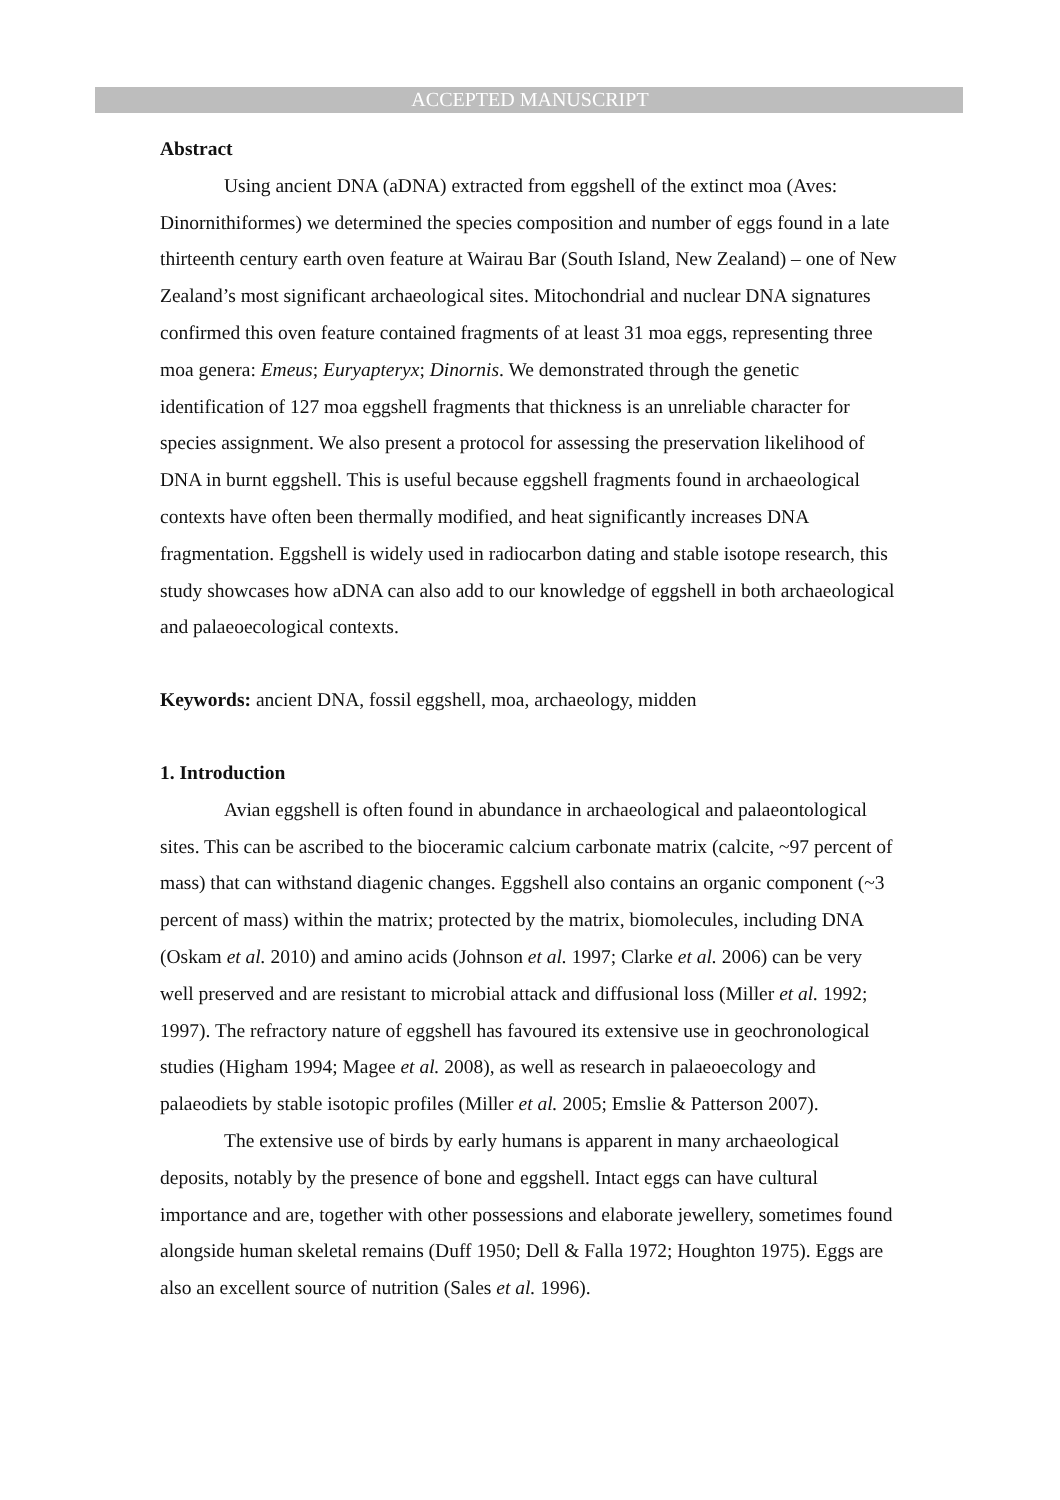ACCEPTED MANUSCRIPT
Abstract
Using ancient DNA (aDNA) extracted from eggshell of the extinct moa (Aves: Dinornithiformes) we determined the species composition and number of eggs found in a late thirteenth century earth oven feature at Wairau Bar (South Island, New Zealand) – one of New Zealand’s most significant archaeological sites. Mitochondrial and nuclear DNA signatures confirmed this oven feature contained fragments of at least 31 moa eggs, representing three moa genera: Emeus; Euryapteryx; Dinornis. We demonstrated through the genetic identification of 127 moa eggshell fragments that thickness is an unreliable character for species assignment. We also present a protocol for assessing the preservation likelihood of DNA in burnt eggshell. This is useful because eggshell fragments found in archaeological contexts have often been thermally modified, and heat significantly increases DNA fragmentation. Eggshell is widely used in radiocarbon dating and stable isotope research, this study showcases how aDNA can also add to our knowledge of eggshell in both archaeological and palaeoecological contexts.
Keywords: ancient DNA, fossil eggshell, moa, archaeology, midden
1. Introduction
Avian eggshell is often found in abundance in archaeological and palaeontological sites. This can be ascribed to the bioceramic calcium carbonate matrix (calcite, ~97 percent of mass) that can withstand diagenic changes. Eggshell also contains an organic component (~3 percent of mass) within the matrix; protected by the matrix, biomolecules, including DNA (Oskam et al. 2010) and amino acids (Johnson et al. 1997; Clarke et al. 2006) can be very well preserved and are resistant to microbial attack and diffusional loss (Miller et al. 1992; 1997). The refractory nature of eggshell has favoured its extensive use in geochronological studies (Higham 1994; Magee et al. 2008), as well as research in palaeoecology and palaeodiets by stable isotopic profiles (Miller et al. 2005; Emslie & Patterson 2007).
The extensive use of birds by early humans is apparent in many archaeological deposits, notably by the presence of bone and eggshell. Intact eggs can have cultural importance and are, together with other possessions and elaborate jewellery, sometimes found alongside human skeletal remains (Duff 1950; Dell & Falla 1972; Houghton 1975). Eggs are also an excellent source of nutrition (Sales et al. 1996).